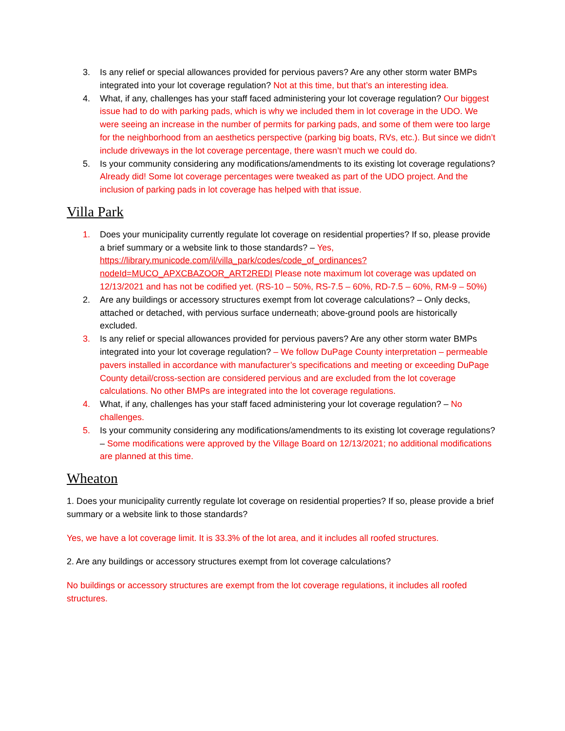3. Is any relief or special allowances provided for pervious pavers? Are any other storm water BMPs integrated into your lot coverage regulation? Not at this time, but that’s an interesting idea.
4. What, if any, challenges has your staff faced administering your lot coverage regulation? Our biggest issue had to do with parking pads, which is why we included them in lot coverage in the UDO. We were seeing an increase in the number of permits for parking pads, and some of them were too large for the neighborhood from an aesthetics perspective (parking big boats, RVs, etc.). But since we didn’t include driveways in the lot coverage percentage, there wasn’t much we could do.
5. Is your community considering any modifications/amendments to its existing lot coverage regulations? Already did! Some lot coverage percentages were tweaked as part of the UDO project. And the inclusion of parking pads in lot coverage has helped with that issue.
Villa Park
1. Does your municipality currently regulate lot coverage on residential properties? If so, please provide a brief summary or a website link to those standards? – Yes, https://library.municode.com/il/villa_park/codes/code_of_ordinances?nodeId=MUCO_APXCBAZOOR_ART2REDI Please note maximum lot coverage was updated on 12/13/2021 and has not be codified yet. (RS-10 – 50%, RS-7.5 – 60%, RD-7.5 – 60%, RM-9 – 50%)
2. Are any buildings or accessory structures exempt from lot coverage calculations? – Only decks, attached or detached, with pervious surface underneath; above-ground pools are historically excluded.
3. Is any relief or special allowances provided for pervious pavers? Are any other storm water BMPs integrated into your lot coverage regulation? – We follow DuPage County interpretation – permeable pavers installed in accordance with manufacturer’s specifications and meeting or exceeding DuPage County detail/cross-section are considered pervious and are excluded from the lot coverage calculations. No other BMPs are integrated into the lot coverage regulations.
4. What, if any, challenges has your staff faced administering your lot coverage regulation? – No challenges.
5. Is your community considering any modifications/amendments to its existing lot coverage regulations? – Some modifications were approved by the Village Board on 12/13/2021; no additional modifications are planned at this time.
Wheaton
1. Does your municipality currently regulate lot coverage on residential properties? If so, please provide a brief summary or a website link to those standards?
Yes, we have a lot coverage limit. It is 33.3% of the lot area, and it includes all roofed structures.
2. Are any buildings or accessory structures exempt from lot coverage calculations?
No buildings or accessory structures are exempt from the lot coverage regulations, it includes all roofed structures.